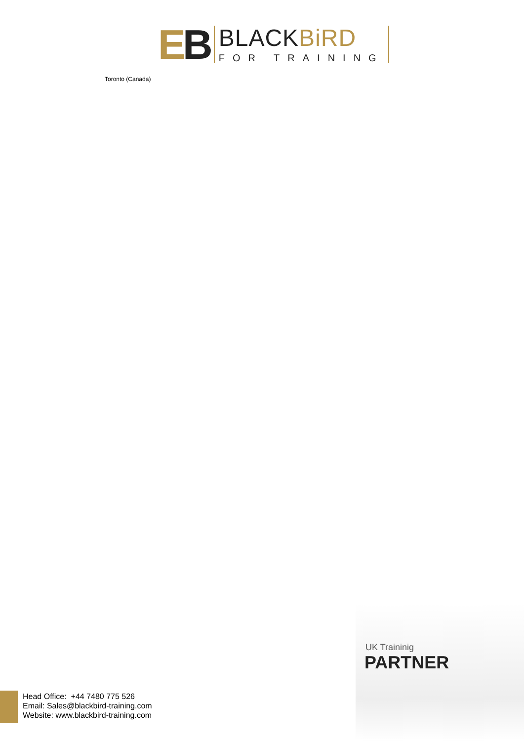EB
BLACKBiRD
FOR TRAINING
Toronto (Canada)
UK Traininig
PARTNER
Head Office: +44 7480 775 526
Email: Sales@blackbird-training.com
Website: www.blackbird-training.com